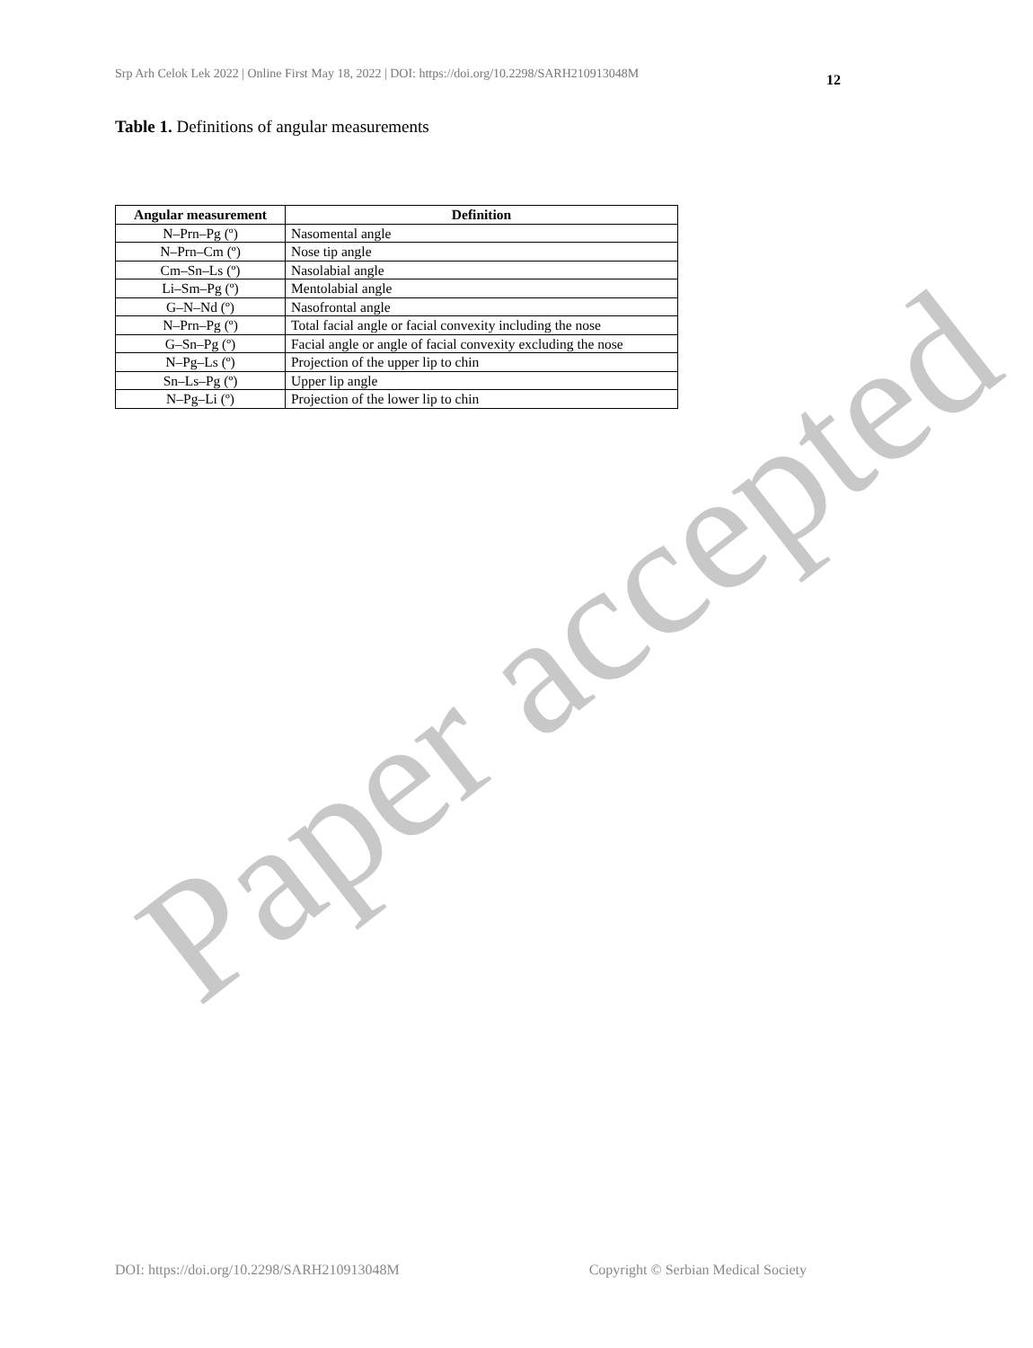Srp Arh Celok Lek 2022 | Online First May 18, 2022 | DOI: https://doi.org/10.2298/SARH210913048M
12
Table 1. Definitions of angular measurements
| Angular measurement | Definition |
| --- | --- |
| N–Prn–Pg (º) | Nasomental angle |
| N–Prn–Cm (º) | Nose tip angle |
| Cm–Sn–Ls (º) | Nasolabial angle |
| Li–Sm–Pg (º) | Mentolabial angle |
| G–N–Nd (º) | Nasofrontal angle |
| N–Prn–Pg (º) | Total facial angle or facial convexity including the nose |
| G–Sn–Pg (º) | Facial angle or angle of facial convexity excluding the nose |
| N–Pg–Ls (º) | Projection of the upper lip to chin |
| Sn–Ls–Pg (º) | Upper lip angle |
| N–Pg–Li (º) | Projection of the lower lip to chin |
Paper accepted
DOI: https://doi.org/10.2298/SARH210913048M Copyright © Serbian Medical Society